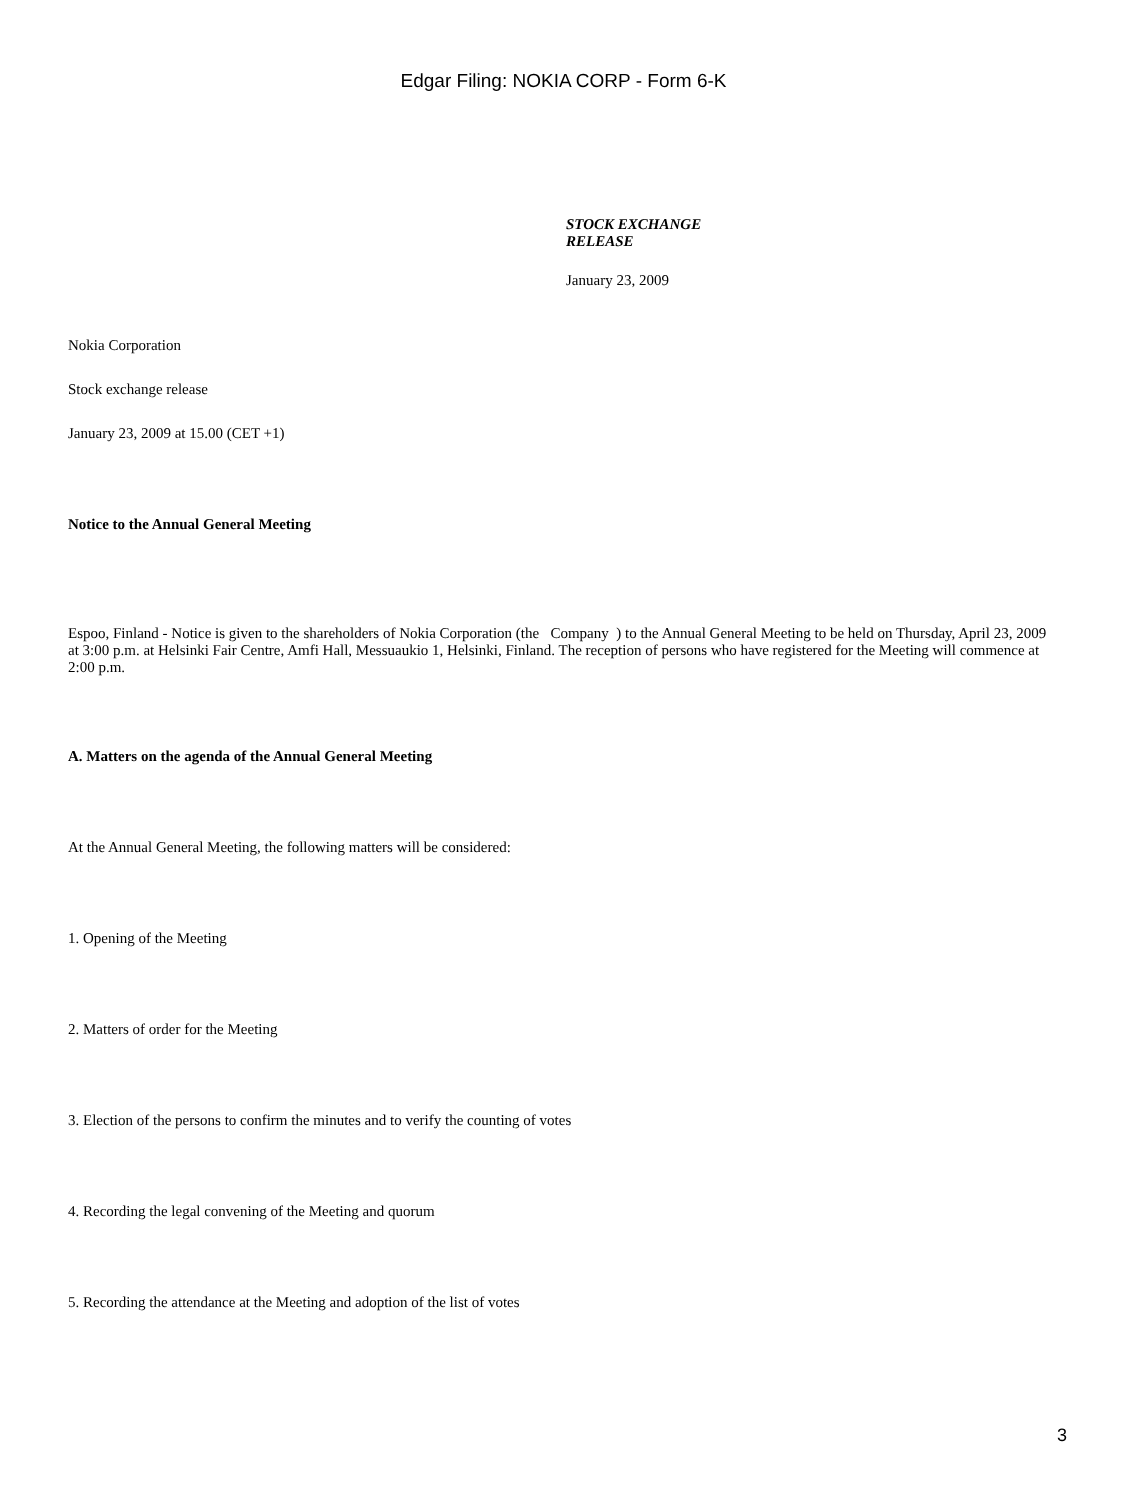Edgar Filing: NOKIA CORP - Form 6-K
STOCK EXCHANGE
RELEASE
January 23, 2009
Nokia Corporation
Stock exchange release
January 23, 2009 at 15.00 (CET +1)
Notice to the Annual General Meeting
Espoo, Finland - Notice is given to the shareholders of Nokia Corporation (the Company ) to the Annual General Meeting to be held on Thursday, April 23, 2009 at 3:00 p.m. at Helsinki Fair Centre, Amfi Hall, Messuaukio 1, Helsinki, Finland. The reception of persons who have registered for the Meeting will commence at 2:00 p.m.
A. Matters on the agenda of the Annual General Meeting
At the Annual General Meeting, the following matters will be considered:
1. Opening of the Meeting
2. Matters of order for the Meeting
3. Election of the persons to confirm the minutes and to verify the counting of votes
4. Recording the legal convening of the Meeting and quorum
5. Recording the attendance at the Meeting and adoption of the list of votes
3